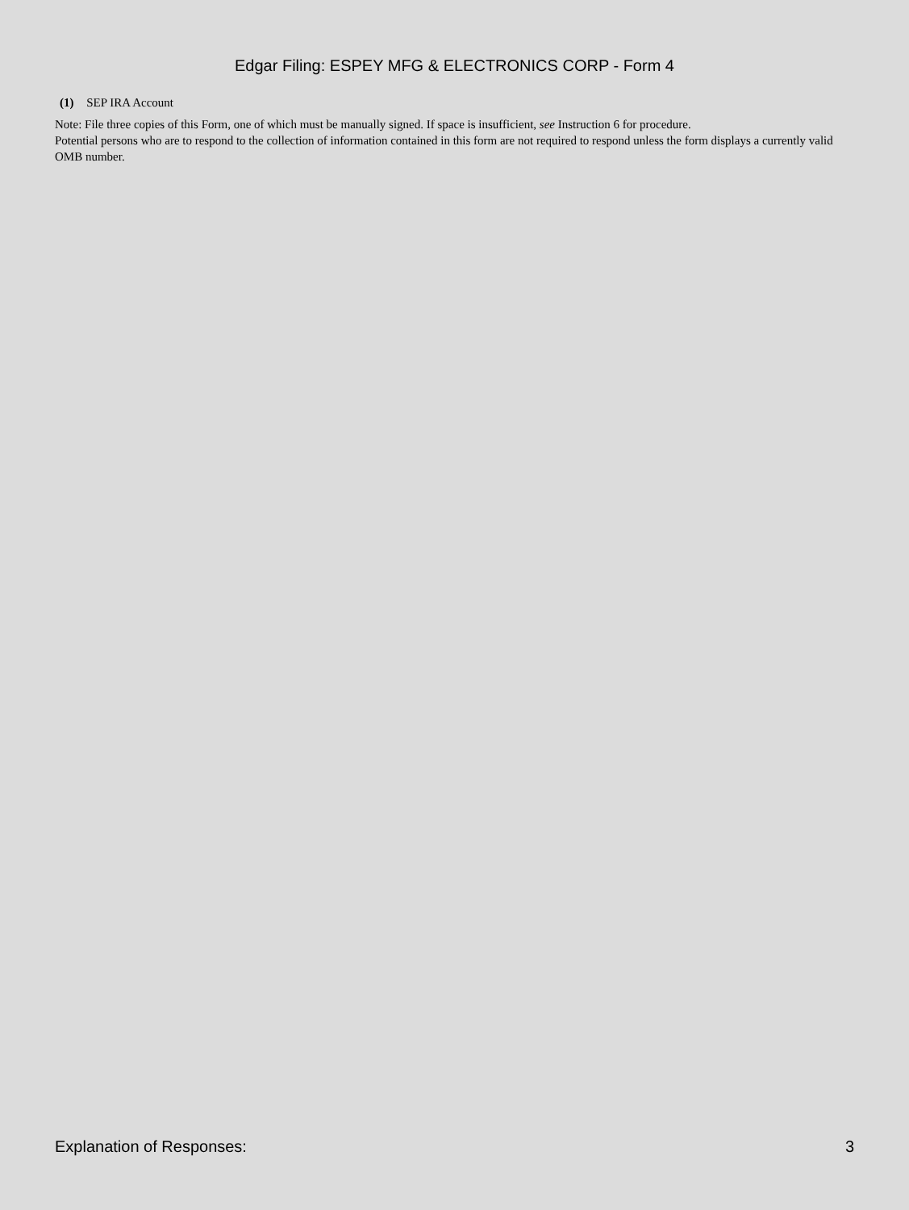Edgar Filing: ESPEY MFG & ELECTRONICS CORP - Form 4
(1) SEP IRA Account
Note: File three copies of this Form, one of which must be manually signed. If space is insufficient, see Instruction 6 for procedure.
Potential persons who are to respond to the collection of information contained in this form are not required to respond unless the form displays a currently valid OMB number.
Explanation of Responses: 3